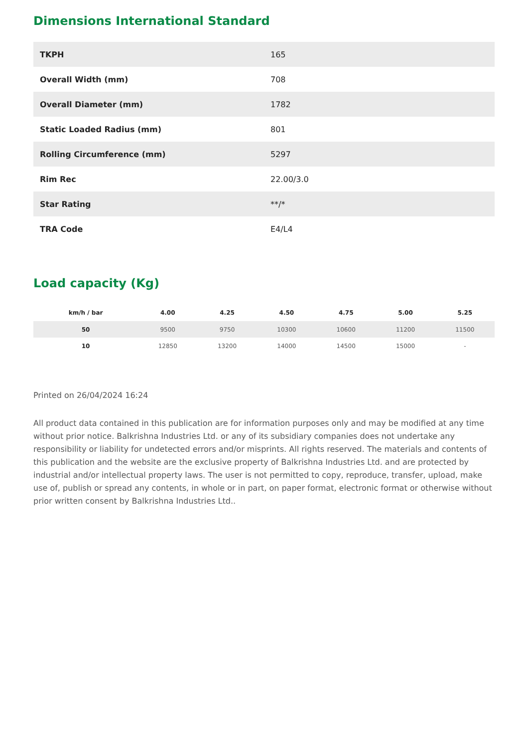Dimensions International Standard
| TKPH | 165 |
| Overall Width (mm) | 708 |
| Overall Diameter (mm) | 1782 |
| Static Loaded Radius (mm) | 801 |
| Rolling Circumference (mm) | 5297 |
| Rim Rec | 22.00/3.0 |
| Star Rating | **/* |
| TRA Code | E4/L4 |
Load capacity (Kg)
| km/h / bar | 4.00 | 4.25 | 4.50 | 4.75 | 5.00 | 5.25 |
| --- | --- | --- | --- | --- | --- | --- |
| 50 | 9500 | 9750 | 10300 | 10600 | 11200 | 11500 |
| 10 | 12850 | 13200 | 14000 | 14500 | 15000 | - |
Printed on 26/04/2024 16:24
All product data contained in this publication are for information purposes only and may be modified at any time without prior notice. Balkrishna Industries Ltd. or any of its subsidiary companies does not undertake any responsibility or liability for undetected errors and/or misprints. All rights reserved. The materials and contents of this publication and the website are the exclusive property of Balkrishna Industries Ltd. and are protected by industrial and/or intellectual property laws. The user is not permitted to copy, reproduce, transfer, upload, make use of, publish or spread any contents, in whole or in part, on paper format, electronic format or otherwise without prior written consent by Balkrishna Industries Ltd..